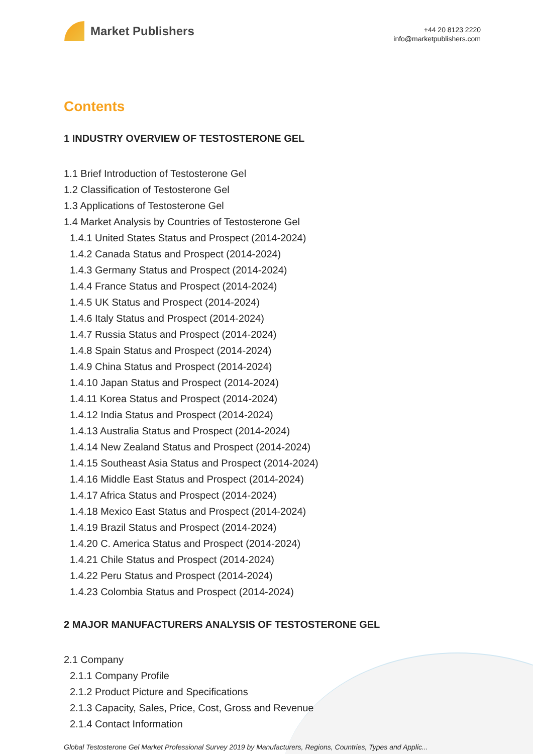Market Publishers
+44 20 8123 2220
info@marketpublishers.com
Contents
1 INDUSTRY OVERVIEW OF TESTOSTERONE GEL
1.1 Brief Introduction of Testosterone Gel
1.2 Classification of Testosterone Gel
1.3 Applications of Testosterone Gel
1.4 Market Analysis by Countries of Testosterone Gel
1.4.1 United States Status and Prospect (2014-2024)
1.4.2 Canada Status and Prospect (2014-2024)
1.4.3 Germany Status and Prospect (2014-2024)
1.4.4 France Status and Prospect (2014-2024)
1.4.5 UK Status and Prospect (2014-2024)
1.4.6 Italy Status and Prospect (2014-2024)
1.4.7 Russia Status and Prospect (2014-2024)
1.4.8 Spain Status and Prospect (2014-2024)
1.4.9 China Status and Prospect (2014-2024)
1.4.10 Japan Status and Prospect (2014-2024)
1.4.11 Korea Status and Prospect (2014-2024)
1.4.12 India Status and Prospect (2014-2024)
1.4.13 Australia Status and Prospect (2014-2024)
1.4.14 New Zealand Status and Prospect (2014-2024)
1.4.15 Southeast Asia Status and Prospect (2014-2024)
1.4.16 Middle East Status and Prospect (2014-2024)
1.4.17 Africa Status and Prospect (2014-2024)
1.4.18 Mexico East Status and Prospect (2014-2024)
1.4.19 Brazil Status and Prospect (2014-2024)
1.4.20 C. America Status and Prospect (2014-2024)
1.4.21 Chile Status and Prospect (2014-2024)
1.4.22 Peru Status and Prospect (2014-2024)
1.4.23 Colombia Status and Prospect (2014-2024)
2 MAJOR MANUFACTURERS ANALYSIS OF TESTOSTERONE GEL
2.1 Company
2.1.1 Company Profile
2.1.2 Product Picture and Specifications
2.1.3 Capacity, Sales, Price, Cost, Gross and Revenue
2.1.4 Contact Information
Global Testosterone Gel Market Professional Survey 2019 by Manufacturers, Regions, Countries, Types and Applic...